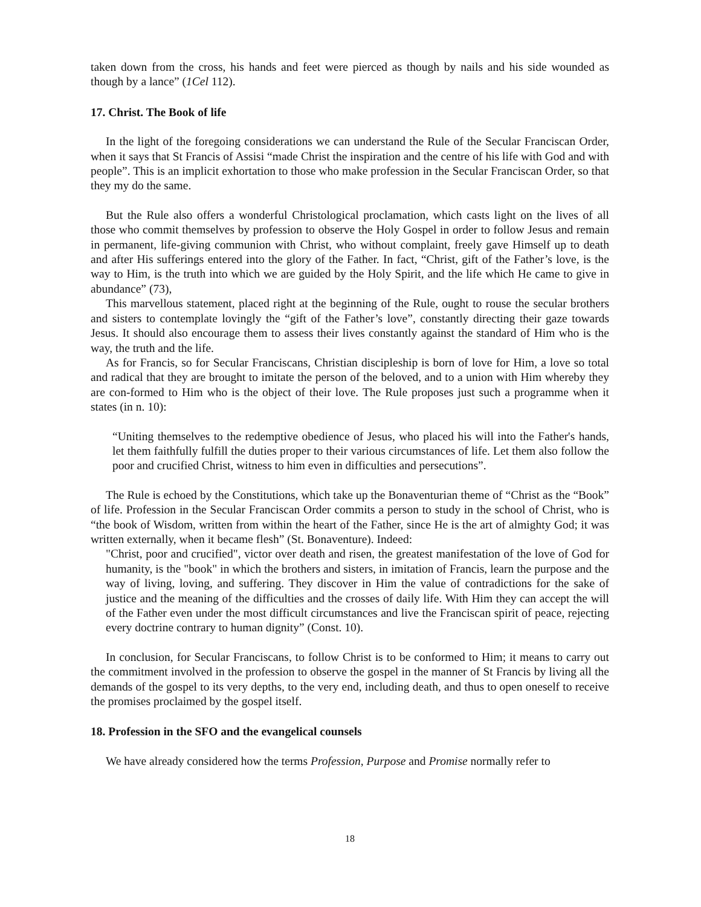taken down from the cross, his hands and feet were pierced as though by nails and his side wounded as though by a lance” (1Cel 112).
17. Christ. The Book of life
In the light of the foregoing considerations we can understand the Rule of the Secular Franciscan Order, when it says that St Francis of Assisi “made Christ the inspiration and the centre of his life with God and with people”. This is an implicit exhortation to those who make profession in the Secular Franciscan Order, so that they my do the same.
But the Rule also offers a wonderful Christological proclamation, which casts light on the lives of all those who commit themselves by profession to observe the Holy Gospel in order to follow Jesus and remain in permanent, life-giving communion with Christ, who without complaint, freely gave Himself up to death and after His sufferings entered into the glory of the Father. In fact, “Christ, gift of the Father’s love, is the way to Him, is the truth into which we are guided by the Holy Spirit, and the life which He came to give in abundance” (73),
This marvellous statement, placed right at the beginning of the Rule, ought to rouse the secular brothers and sisters to contemplate lovingly the “gift of the Father’s love”, constantly directing their gaze towards Jesus. It should also encourage them to assess their lives constantly against the standard of Him who is the way, the truth and the life.
As for Francis, so for Secular Franciscans, Christian discipleship is born of love for Him, a love so total and radical that they are brought to imitate the person of the beloved, and to a union with Him whereby they are con-formed to Him who is the object of their love. The Rule proposes just such a programme when it states (in n. 10):
“Uniting themselves to the redemptive obedience of Jesus, who placed his will into the Father's hands, let them faithfully fulfill the duties proper to their various circumstances of life. Let them also follow the poor and crucified Christ, witness to him even in difficulties and persecutions”.
The Rule is echoed by the Constitutions, which take up the Bonaventurian theme of “Christ as the “Book” of life. Profession in the Secular Franciscan Order commits a person to study in the school of Christ, who is “the book of Wisdom, written from within the heart of the Father, since He is the art of almighty God; it was written externally, when it became flesh” (St. Bonaventure). Indeed:
"Christ, poor and crucified", victor over death and risen, the greatest manifestation of the love of God for humanity, is the "book" in which the brothers and sisters, in imitation of Francis, learn the purpose and the way of living, loving, and suffering. They discover in Him the value of contradictions for the sake of justice and the meaning of the difficulties and the crosses of daily life. With Him they can accept the will of the Father even under the most difficult circumstances and live the Franciscan spirit of peace, rejecting every doctrine contrary to human dignity” (Const. 10).
In conclusion, for Secular Franciscans, to follow Christ is to be conformed to Him; it means to carry out the commitment involved in the profession to observe the gospel in the manner of St Francis by living all the demands of the gospel to its very depths, to the very end, including death, and thus to open oneself to receive the promises proclaimed by the gospel itself.
18. Profession in the SFO and the evangelical counsels
We have already considered how the terms Profession, Purpose and Promise normally refer to
18